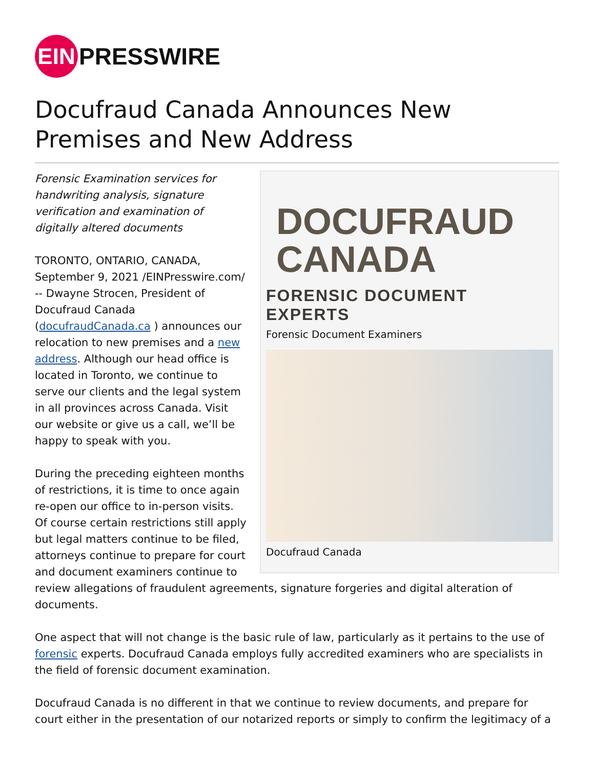EIN PRESSWIRE
Docufraud Canada Announces New Premises and New Address
DOCUFRAUD
CANADA
FORENSIC DOCUMENT EXPERTS
Forensic Document Examiners
Docufraud Canada
Forensic Examination services for handwriting analysis, signature verification and examination of digitally altered documents
TORONTO, ONTARIO, CANADA, September 9, 2021 /EINPresswire.com/ -- Dwayne Strocen, President of Docufraud Canada (docufraudCanada.ca ) announces our relocation to new premises and a new address. Although our head office is located in Toronto, we continue to serve our clients and the legal system in all provinces across Canada. Visit our website or give us a call, we’ll be happy to speak with you.
During the preceding eighteen months of restrictions, it is time to once again re-open our office to in-person visits. Of course certain restrictions still apply but legal matters continue to be filed, attorneys continue to prepare for court and document examiners continue to review allegations of fraudulent agreements, signature forgeries and digital alteration of documents.
One aspect that will not change is the basic rule of law, particularly as it pertains to the use of forensic experts. Docufraud Canada employs fully accredited examiners who are specialists in the field of forensic document examination.
Docufraud Canada is no different in that we continue to review documents, and prepare for court either in the presentation of our notarized reports or simply to confirm the legitimacy of a